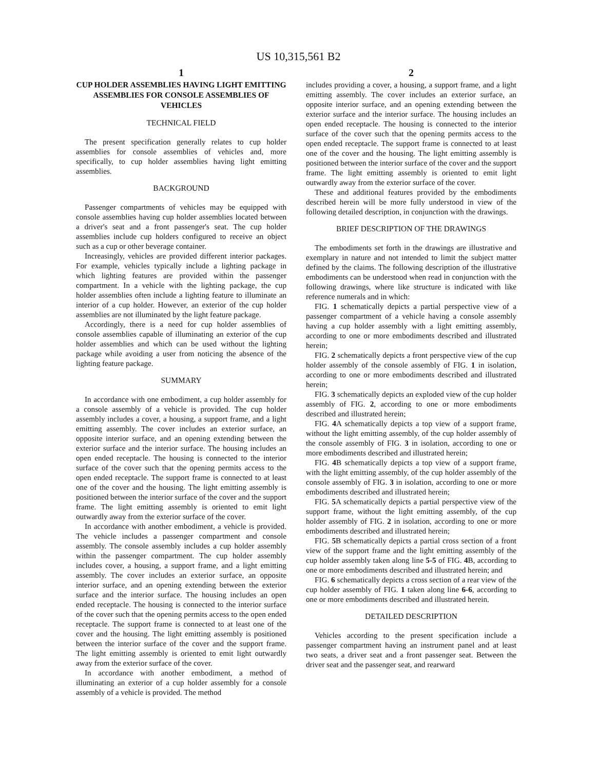US 10,315,561 B2
1
CUP HOLDER ASSEMBLIES HAVING LIGHT EMITTING ASSEMBLIES FOR CONSOLE ASSEMBLIES OF VEHICLES
TECHNICAL FIELD
The present specification generally relates to cup holder assemblies for console assemblies of vehicles and, more specifically, to cup holder assemblies having light emitting assemblies.
BACKGROUND
Passenger compartments of vehicles may be equipped with console assemblies having cup holder assemblies located between a driver's seat and a front passenger's seat. The cup holder assemblies include cup holders configured to receive an object such as a cup or other beverage container.
Increasingly, vehicles are provided different interior packages. For example, vehicles typically include a lighting package in which lighting features are provided within the passenger compartment. In a vehicle with the lighting package, the cup holder assemblies often include a lighting feature to illuminate an interior of a cup holder. However, an exterior of the cup holder assemblies are not illuminated by the light feature package.
Accordingly, there is a need for cup holder assemblies of console assemblies capable of illuminating an exterior of the cup holder assemblies and which can be used without the lighting package while avoiding a user from noticing the absence of the lighting feature package.
SUMMARY
In accordance with one embodiment, a cup holder assembly for a console assembly of a vehicle is provided. The cup holder assembly includes a cover, a housing, a support frame, and a light emitting assembly. The cover includes an exterior surface, an opposite interior surface, and an opening extending between the exterior surface and the interior surface. The housing includes an open ended receptacle. The housing is connected to the interior surface of the cover such that the opening permits access to the open ended receptacle. The support frame is connected to at least one of the cover and the housing. The light emitting assembly is positioned between the interior surface of the cover and the support frame. The light emitting assembly is oriented to emit light outwardly away from the exterior surface of the cover.
In accordance with another embodiment, a vehicle is provided. The vehicle includes a passenger compartment and console assembly. The console assembly includes a cup holder assembly within the passenger compartment. The cup holder assembly includes cover, a housing, a support frame, and a light emitting assembly. The cover includes an exterior surface, an opposite interior surface, and an opening extending between the exterior surface and the interior surface. The housing includes an open ended receptacle. The housing is connected to the interior surface of the cover such that the opening permits access to the open ended receptacle. The support frame is connected to at least one of the cover and the housing. The light emitting assembly is positioned between the interior surface of the cover and the support frame. The light emitting assembly is oriented to emit light outwardly away from the exterior surface of the cover.
In accordance with another embodiment, a method of illuminating an exterior of a cup holder assembly for a console assembly of a vehicle is provided. The method
2
includes providing a cover, a housing, a support frame, and a light emitting assembly. The cover includes an exterior surface, an opposite interior surface, and an opening extending between the exterior surface and the interior surface. The housing includes an open ended receptacle. The housing is connected to the interior surface of the cover such that the opening permits access to the open ended receptacle. The support frame is connected to at least one of the cover and the housing. The light emitting assembly is positioned between the interior surface of the cover and the support frame. The light emitting assembly is oriented to emit light outwardly away from the exterior surface of the cover.
These and additional features provided by the embodiments described herein will be more fully understood in view of the following detailed description, in conjunction with the drawings.
BRIEF DESCRIPTION OF THE DRAWINGS
The embodiments set forth in the drawings are illustrative and exemplary in nature and not intended to limit the subject matter defined by the claims. The following description of the illustrative embodiments can be understood when read in conjunction with the following drawings, where like structure is indicated with like reference numerals and in which:
FIG. 1 schematically depicts a partial perspective view of a passenger compartment of a vehicle having a console assembly having a cup holder assembly with a light emitting assembly, according to one or more embodiments described and illustrated herein;
FIG. 2 schematically depicts a front perspective view of the cup holder assembly of the console assembly of FIG. 1 in isolation, according to one or more embodiments described and illustrated herein;
FIG. 3 schematically depicts an exploded view of the cup holder assembly of FIG. 2, according to one or more embodiments described and illustrated herein;
FIG. 4 A schematically depicts a top view of a support frame, without the light emitting assembly, of the cup holder assembly of the console assembly of FIG. 3 in isolation, according to one or more embodiments described and illustrated herein;
FIG. 4 B schematically depicts a top view of a support frame, with the light emitting assembly, of the cup holder assembly of the console assembly of FIG. 3 in isolation, according to one or more embodiments described and illustrated herein;
FIG. 5 A schematically depicts a partial perspective view of the support frame, without the light emitting assembly, of the cup holder assembly of FIG. 2 in isolation, according to one or more embodiments described and illustrated herein;
FIG. 5 B schematically depicts a partial cross section of a front view of the support frame and the light emitting assembly of the cup holder assembly taken along line 5-5 of FIG. 4 B, according to one or more embodiments described and illustrated herein; and
FIG. 6 schematically depicts a cross section of a rear view of the cup holder assembly of FIG. 1 taken along line 6-6, according to one or more embodiments described and illustrated herein.
DETAILED DESCRIPTION
Vehicles according to the present specification include a passenger compartment having an instrument panel and at least two seats, a driver seat and a front passenger seat. Between the driver seat and the passenger seat, and rearward